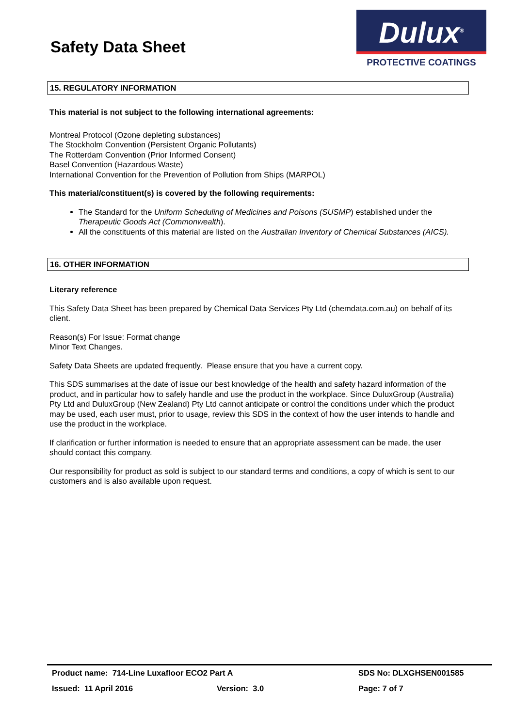Safety Data Sheet
Dulux<sup>®</sup>
PROTECTIVE COATINGS
15. REGULATORY INFORMATION
This material is not subject to the following international agreements:
Montreal Protocol (Ozone depleting substances)
The Stockholm Convention (Persistent Organic Pollutants)
The Rotterdam Convention (Prior Informed Consent)
Basel Convention (Hazardous Waste)
International Convention for the Prevention of Pollution from Ships (MARPOL)
This material/constituent(s) is covered by the following requirements:
The Standard for the Uniform Scheduling of Medicines and Poisons (SUSMP) established under the Therapeutic Goods Act (Commonwealth).
All the constituents of this material are listed on the Australian Inventory of Chemical Substances (AICS).
16. OTHER INFORMATION
Literary reference
This Safety Data Sheet has been prepared by Chemical Data Services Pty Ltd (chemdata.com.au) on behalf of its client.
Reason(s) For Issue: Format change
Minor Text Changes.
Safety Data Sheets are updated frequently. Please ensure that you have a current copy.
This SDS summarises at the date of issue our best knowledge of the health and safety hazard information of the product, and in particular how to safely handle and use the product in the workplace. Since DuluxGroup (Australia) Pty Ltd and DuluxGroup (New Zealand) Pty Ltd cannot anticipate or control the conditions under which the product may be used, each user must, prior to usage, review this SDS in the context of how the user intends to handle and use the product in the workplace.
If clarification or further information is needed to ensure that an appropriate assessment can be made, the user should contact this company.
Our responsibility for product as sold is subject to our standard terms and conditions, a copy of which is sent to our customers and is also available upon request.
Product name: 714-Line Luxafloor ECO2 Part A SDS No: DLXGHSEN001585
Issued: 11 April 2016 Version: 3.0 Page: 7 of 7